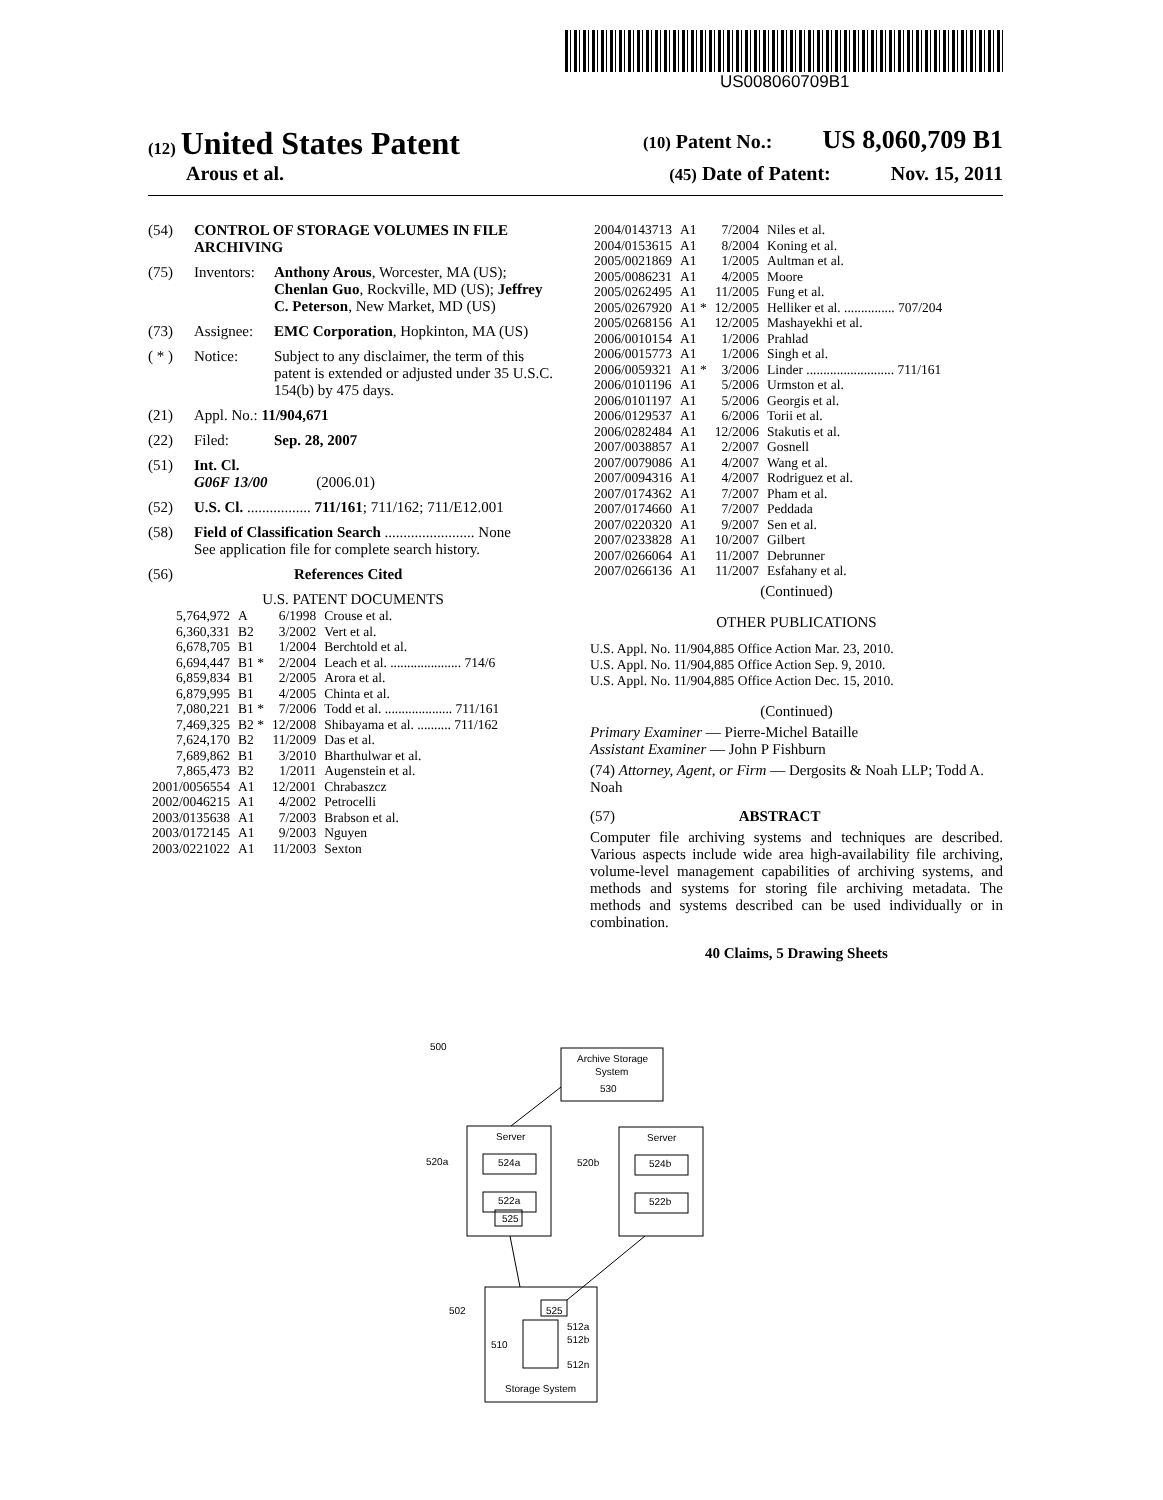US008060709B1
(12) United States Patent (10) Patent No.: US 8,060,709 B1
Arous et al. (45) Date of Patent: Nov. 15, 2011
(54) CONTROL OF STORAGE VOLUMES IN FILE ARCHIVING
(75) Inventors: Anthony Arous, Worcester, MA (US); Chenlan Guo, Rockville, MD (US); Jeffrey C. Peterson, New Market, MD (US)
(73) Assignee: EMC Corporation, Hopkinton, MA (US)
( * ) Notice: Subject to any disclaimer, the term of this patent is extended or adjusted under 35 U.S.C. 154(b) by 475 days.
(21) Appl. No.: 11/904,671
(22) Filed: Sep. 28, 2007
(51) Int. Cl.
G06F 13/00 (2006.01)
(52) U.S. Cl. ................. 711/161; 711/162; 711/E12.001
(58) Field of Classification Search ........................ None
See application file for complete search history.
(56) References Cited
U.S. PATENT DOCUMENTS
| 5,764,972 | A | 6/1998 | Crouse et al. |
| 6,360,331 | B2 | 3/2002 | Vert et al. |
| 6,678,705 | B1 | 1/2004 | Berchtold et al. |
| 6,694,447 | B1 * | 2/2004 | Leach et al. ..................... 714/6 |
| 6,859,834 | B1 | 2/2005 | Arora et al. |
| 6,879,995 | B1 | 4/2005 | Chinta et al. |
| 7,080,221 | B1 * | 7/2006 | Todd et al. .................... 711/161 |
| 7,469,325 | B2 * | 12/2008 | Shibayama et al. .......... 711/162 |
| 7,624,170 | B2 | 11/2009 | Das et al. |
| 7,689,862 | B1 | 3/2010 | Bharthulwar et al. |
| 7,865,473 | B2 | 1/2011 | Augenstein et al. |
| 2001/0056554 | A1 | 12/2001 | Chrabaszcz |
| 2002/0046215 | A1 | 4/2002 | Petrocelli |
| 2003/0135638 | A1 | 7/2003 | Brabson et al. |
| 2003/0172145 | A1 | 9/2003 | Nguyen |
| 2003/0221022 | A1 | 11/2003 | Sexton |
| 2004/0143713 | A1 | 7/2004 | Niles et al. |
| 2004/0153615 | A1 | 8/2004 | Koning et al. |
| 2005/0021869 | A1 | 1/2005 | Aultman et al. |
| 2005/0086231 | A1 | 4/2005 | Moore |
| 2005/0262495 | A1 | 11/2005 | Fung et al. |
| 2005/0267920 | A1 * | 12/2005 | Helliker et al. ............... 707/204 |
| 2005/0268156 | A1 | 12/2005 | Mashayekhi et al. |
| 2006/0010154 | A1 | 1/2006 | Prahlad |
| 2006/0015773 | A1 | 1/2006 | Singh et al. |
| 2006/0059321 | A1 * | 3/2006 | Linder .......................... 711/161 |
| 2006/0101196 | A1 | 5/2006 | Urmston et al. |
| 2006/0101197 | A1 | 5/2006 | Georgis et al. |
| 2006/0129537 | A1 | 6/2006 | Torii et al. |
| 2006/0282484 | A1 | 12/2006 | Stakutis et al. |
| 2007/0038857 | A1 | 2/2007 | Gosnell |
| 2007/0079086 | A1 | 4/2007 | Wang et al. |
| 2007/0094316 | A1 | 4/2007 | Rodriguez et al. |
| 2007/0174362 | A1 | 7/2007 | Pham et al. |
| 2007/0174660 | A1 | 7/2007 | Peddada |
| 2007/0220320 | A1 | 9/2007 | Sen et al. |
| 2007/0233828 | A1 | 10/2007 | Gilbert |
| 2007/0266064 | A1 | 11/2007 | Debrunner |
| 2007/0266136 | A1 | 11/2007 | Esfahany et al. |
(Continued)
OTHER PUBLICATIONS
U.S. Appl. No. 11/904,885 Office Action Mar. 23, 2010.
U.S. Appl. No. 11/904,885 Office Action Sep. 9, 2010.
U.S. Appl. No. 11/904,885 Office Action Dec. 15, 2010.
(Continued)
Primary Examiner — Pierre-Michel Bataille
Assistant Examiner — John P Fishburn
(74) Attorney, Agent, or Firm — Dergosits & Noah LLP; Todd A. Noah
(57) ABSTRACT
Computer file archiving systems and techniques are described. Various aspects include wide area high-availability file archiving, volume-level management capabilities of archiving systems, and methods and systems for storing file archiving metadata. The methods and systems described can be used individually or in combination.
40 Claims, 5 Drawing Sheets
500
Archive Storage
System
530
Server
Server
520a
520b
524a
524b
522a
522b
525
525
502
510
512a
512b
512n
Storage System